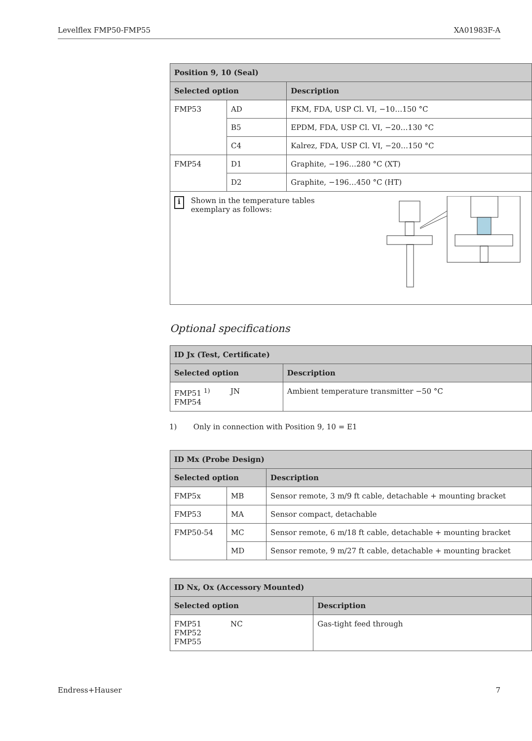Levelflex FMP50-FMP55 XA01983F-A
| Position 9, 10 (Seal) | | |
| --- | --- | --- |
| Selected option | | Description |
| FMP53 | AD | FKM, FDA, USP Cl. VI, −10…150 °C |
| | B5 | EPDM, FDA, USP Cl. VI, −20…130 °C |
| | C4 | Kalrez, FDA, USP Cl. VI, −20…150 °C |
| FMP54 | D1 | Graphite, −196…280 °C (XT) |
| | D2 | Graphite, −196…450 °C (HT) |
| i Shown in the temperature tables exemplary as follows: | | |
Optional specifications
| ID Jx (Test, Certificate) | | |
| --- | --- | --- |
| Selected option | | Description |
| FMP51 <sup>1)</sup> FMP54 | JN | Ambient temperature transmitter −50 °C |
1) Only in connection with Position 9, 10 = E1
| ID Mx (Probe Design) | | |
| --- | --- | --- |
| Selected option | | Description |
| FMP5x | MB | Sensor remote, 3 m/9 ft cable, detachable + mounting bracket |
| FMP53 | MA | Sensor compact, detachable |
| FMP50-54 | MC | Sensor remote, 6 m/18 ft cable, detachable + mounting bracket |
| | MD | Sensor remote, 9 m/27 ft cable, detachable + mounting bracket |
| ID Nx, Ox (Accessory Mounted) | | |
| --- | --- | --- |
| Selected option | | Description |
| FMP51 FMP52 FMP55 | NC | Gas-tight feed through |
Endress+Hauser 7